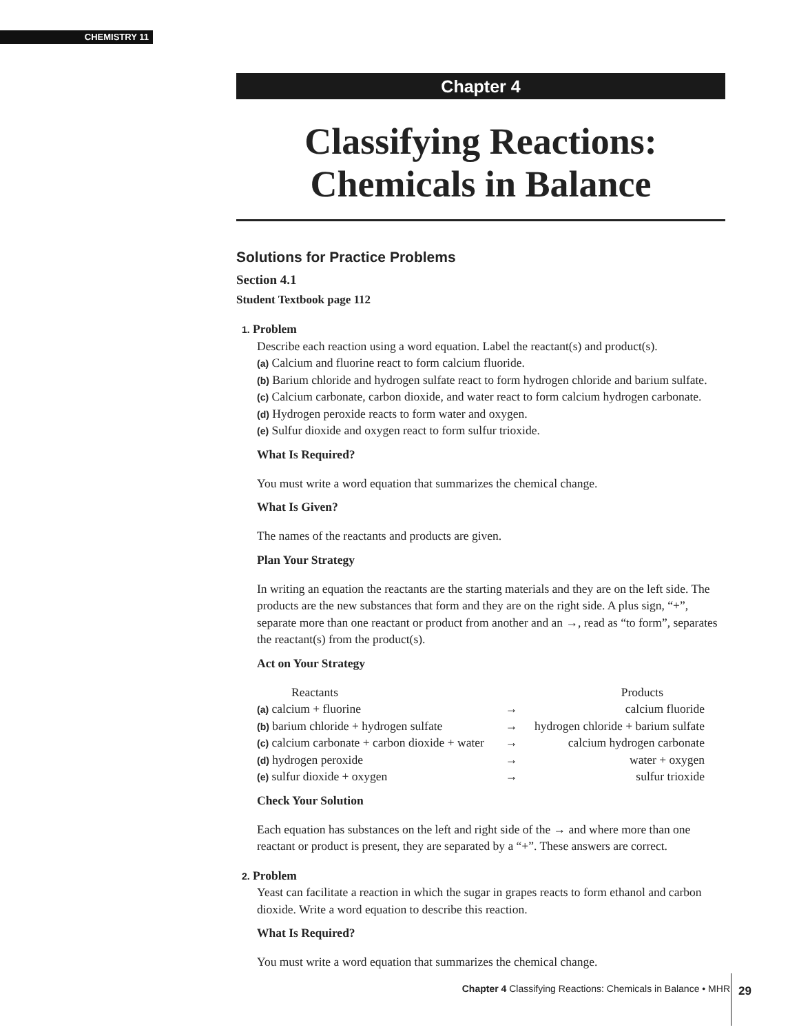CHEMISTRY 11
Chapter 4
Classifying Reactions:
Chemicals in Balance
Solutions for Practice Problems
Section 4.1
Student Textbook page 112
1. Problem
Describe each reaction using a word equation. Label the reactant(s) and product(s).
(a) Calcium and fluorine react to form calcium fluoride.
(b) Barium chloride and hydrogen sulfate react to form hydrogen chloride and barium sulfate.
(c) Calcium carbonate, carbon dioxide, and water react to form calcium hydrogen carbonate.
(d) Hydrogen peroxide reacts to form water and oxygen.
(e) Sulfur dioxide and oxygen react to form sulfur trioxide.
What Is Required?
You must write a word equation that summarizes the chemical change.
What Is Given?
The names of the reactants and products are given.
Plan Your Strategy
In writing an equation the reactants are the starting materials and they are on the left side. The products are the new substances that form and they are on the right side. A plus sign, “+”, separate more than one reactant or product from another and an →, read as “to form”, separates the reactant(s) from the product(s).
Act on Your Strategy
| Reactants | | Products |
| (a) calcium + fluorine | → | calcium fluoride |
| (b) barium chloride + hydrogen sulfate | → | hydrogen chloride + barium sulfate |
| (c) calcium carbonate + carbon dioxide + water | → | calcium hydrogen carbonate |
| (d) hydrogen peroxide | → | water + oxygen |
| (e) sulfur dioxide + oxygen | → | sulfur trioxide |
Check Your Solution
Each equation has substances on the left and right side of the → and where more than one reactant or product is present, they are separated by a “+”. These answers are correct.
2. Problem
Yeast can facilitate a reaction in which the sugar in grapes reacts to form ethanol and carbon dioxide. Write a word equation to describe this reaction.
What Is Required?
You must write a word equation that summarizes the chemical change.
Chapter 4 Classifying Reactions: Chemicals in Balance • MHR
29